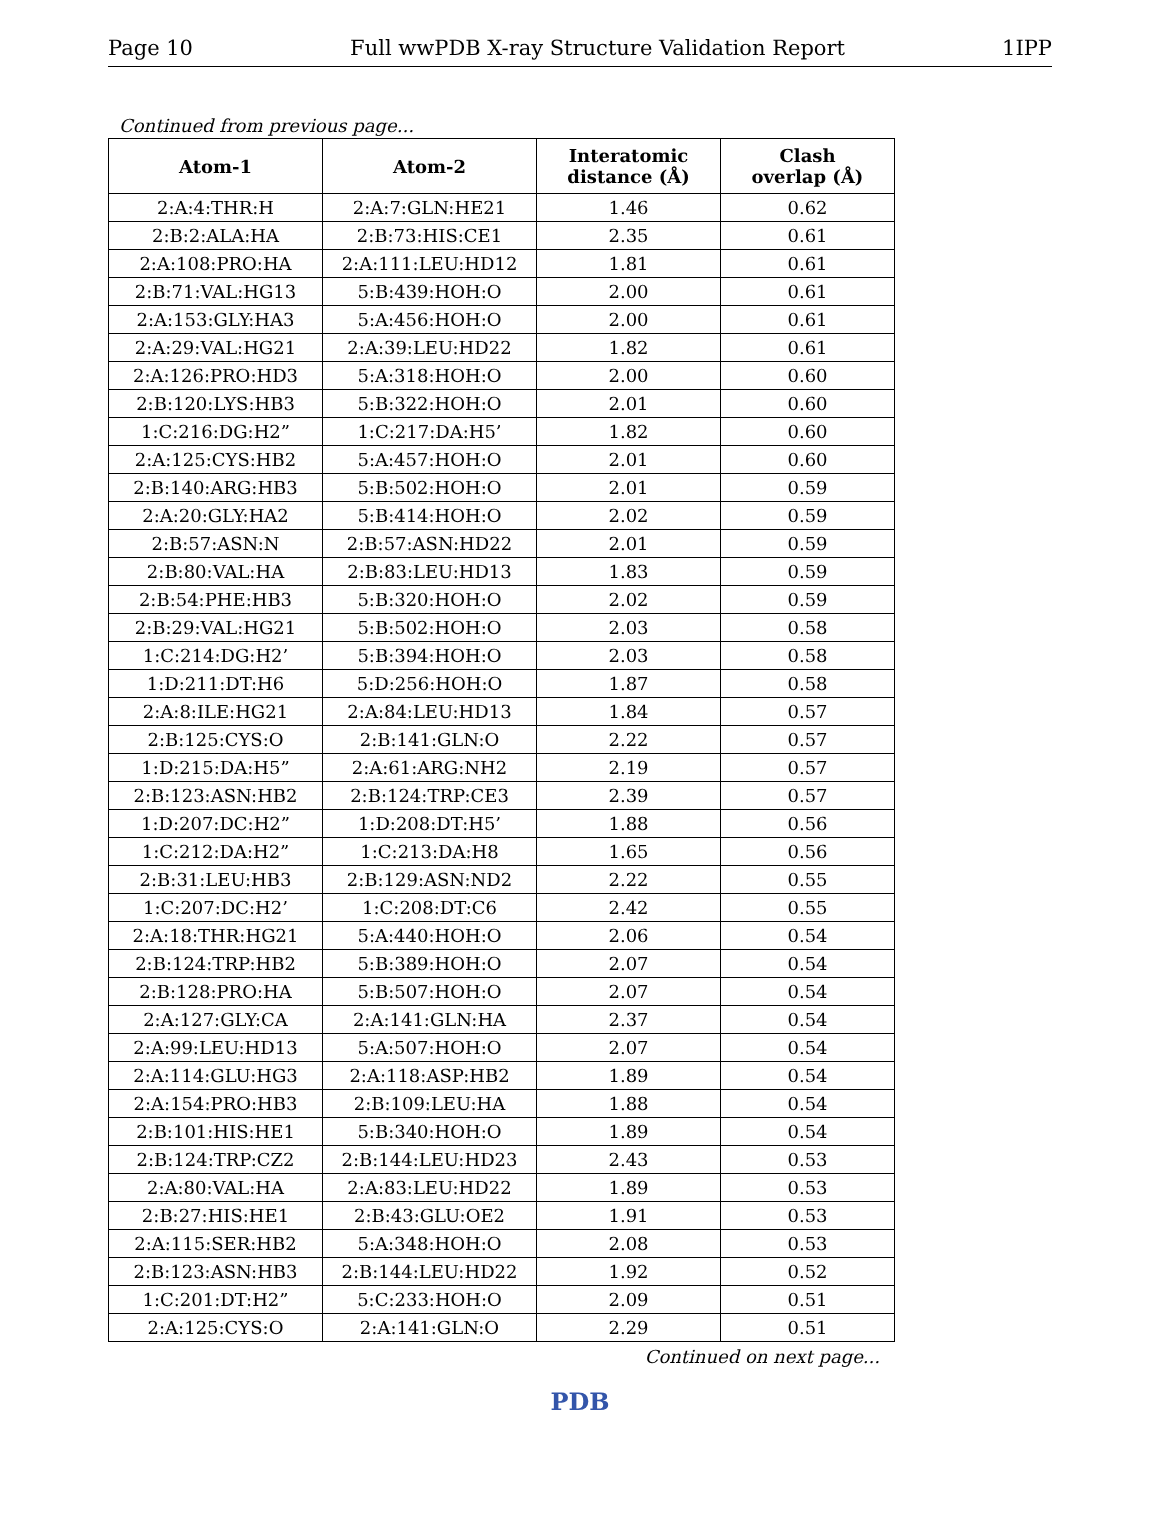Page 10 Full wwPDB X-ray Structure Validation Report 1IPP
Continued from previous page...
| Atom-1 | Atom-2 | Interatomic distance (Å) | Clash overlap (Å) |
| --- | --- | --- | --- |
| 2:A:4:THR:H | 2:A:7:GLN:HE21 | 1.46 | 0.62 |
| 2:B:2:ALA:HA | 2:B:73:HIS:CE1 | 2.35 | 0.61 |
| 2:A:108:PRO:HA | 2:A:111:LEU:HD12 | 1.81 | 0.61 |
| 2:B:71:VAL:HG13 | 5:B:439:HOH:O | 2.00 | 0.61 |
| 2:A:153:GLY:HA3 | 5:A:456:HOH:O | 2.00 | 0.61 |
| 2:A:29:VAL:HG21 | 2:A:39:LEU:HD22 | 1.82 | 0.61 |
| 2:A:126:PRO:HD3 | 5:A:318:HOH:O | 2.00 | 0.60 |
| 2:B:120:LYS:HB3 | 5:B:322:HOH:O | 2.01 | 0.60 |
| 1:C:216:DG:H2” | 1:C:217:DA:H5’ | 1.82 | 0.60 |
| 2:A:125:CYS:HB2 | 5:A:457:HOH:O | 2.01 | 0.60 |
| 2:B:140:ARG:HB3 | 5:B:502:HOH:O | 2.01 | 0.59 |
| 2:A:20:GLY:HA2 | 5:B:414:HOH:O | 2.02 | 0.59 |
| 2:B:57:ASN:N | 2:B:57:ASN:HD22 | 2.01 | 0.59 |
| 2:B:80:VAL:HA | 2:B:83:LEU:HD13 | 1.83 | 0.59 |
| 2:B:54:PHE:HB3 | 5:B:320:HOH:O | 2.02 | 0.59 |
| 2:B:29:VAL:HG21 | 5:B:502:HOH:O | 2.03 | 0.58 |
| 1:C:214:DG:H2’ | 5:B:394:HOH:O | 2.03 | 0.58 |
| 1:D:211:DT:H6 | 5:D:256:HOH:O | 1.87 | 0.58 |
| 2:A:8:ILE:HG21 | 2:A:84:LEU:HD13 | 1.84 | 0.57 |
| 2:B:125:CYS:O | 2:B:141:GLN:O | 2.22 | 0.57 |
| 1:D:215:DA:H5” | 2:A:61:ARG:NH2 | 2.19 | 0.57 |
| 2:B:123:ASN:HB2 | 2:B:124:TRP:CE3 | 2.39 | 0.57 |
| 1:D:207:DC:H2” | 1:D:208:DT:H5’ | 1.88 | 0.56 |
| 1:C:212:DA:H2” | 1:C:213:DA:H8 | 1.65 | 0.56 |
| 2:B:31:LEU:HB3 | 2:B:129:ASN:ND2 | 2.22 | 0.55 |
| 1:C:207:DC:H2’ | 1:C:208:DT:C6 | 2.42 | 0.55 |
| 2:A:18:THR:HG21 | 5:A:440:HOH:O | 2.06 | 0.54 |
| 2:B:124:TRP:HB2 | 5:B:389:HOH:O | 2.07 | 0.54 |
| 2:B:128:PRO:HA | 5:B:507:HOH:O | 2.07 | 0.54 |
| 2:A:127:GLY:CA | 2:A:141:GLN:HA | 2.37 | 0.54 |
| 2:A:99:LEU:HD13 | 5:A:507:HOH:O | 2.07 | 0.54 |
| 2:A:114:GLU:HG3 | 2:A:118:ASP:HB2 | 1.89 | 0.54 |
| 2:A:154:PRO:HB3 | 2:B:109:LEU:HA | 1.88 | 0.54 |
| 2:B:101:HIS:HE1 | 5:B:340:HOH:O | 1.89 | 0.54 |
| 2:B:124:TRP:CZ2 | 2:B:144:LEU:HD23 | 2.43 | 0.53 |
| 2:A:80:VAL:HA | 2:A:83:LEU:HD22 | 1.89 | 0.53 |
| 2:B:27:HIS:HE1 | 2:B:43:GLU:OE2 | 1.91 | 0.53 |
| 2:A:115:SER:HB2 | 5:A:348:HOH:O | 2.08 | 0.53 |
| 2:B:123:ASN:HB3 | 2:B:144:LEU:HD22 | 1.92 | 0.52 |
| 1:C:201:DT:H2” | 5:C:233:HOH:O | 2.09 | 0.51 |
| 2:A:125:CYS:O | 2:A:141:GLN:O | 2.29 | 0.51 |
Continued on next page...
PDB